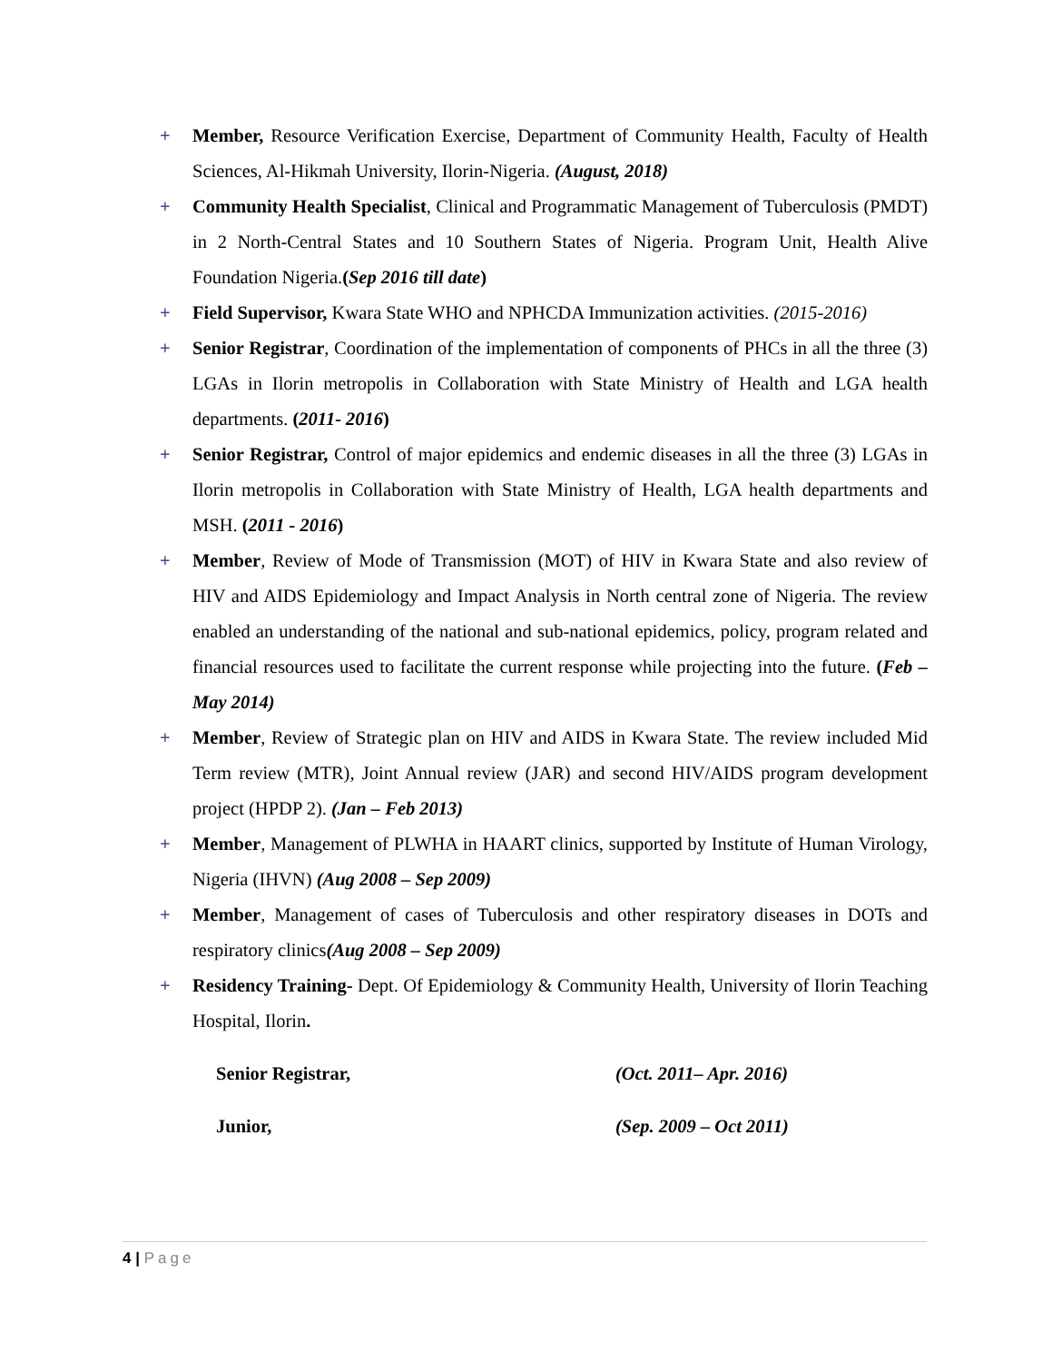+ Member, Resource Verification Exercise, Department of Community Health, Faculty of Health Sciences, Al-Hikmah University, Ilorin-Nigeria. (August, 2018)
+ Community Health Specialist, Clinical and Programmatic Management of Tuberculosis (PMDT) in 2 North-Central States and 10 Southern States of Nigeria. Program Unit, Health Alive Foundation Nigeria.(Sep 2016 till date)
+ Field Supervisor, Kwara State WHO and NPHCDA Immunization activities. (2015-2016)
+ Senior Registrar, Coordination of the implementation of components of PHCs in all the three (3) LGAs in Ilorin metropolis in Collaboration with State Ministry of Health and LGA health departments. (2011- 2016)
+ Senior Registrar, Control of major epidemics and endemic diseases in all the three (3) LGAs in Ilorin metropolis in Collaboration with State Ministry of Health, LGA health departments and MSH. (2011 - 2016)
+ Member, Review of Mode of Transmission (MOT) of HIV in Kwara State and also review of HIV and AIDS Epidemiology and Impact Analysis in North central zone of Nigeria. The review enabled an understanding of the national and sub-national epidemics, policy, program related and financial resources used to facilitate the current response while projecting into the future. (Feb – May 2014)
+ Member, Review of Strategic plan on HIV and AIDS in Kwara State. The review included Mid Term review (MTR), Joint Annual review (JAR) and second HIV/AIDS program development project (HPDP 2). (Jan – Feb 2013)
+ Member, Management of PLWHA in HAART clinics, supported by Institute of Human Virology, Nigeria (IHVN) (Aug 2008 – Sep 2009)
+ Member, Management of cases of Tuberculosis and other respiratory diseases in DOTs and respiratory clinics(Aug 2008 – Sep 2009)
+ Residency Training- Dept. Of Epidemiology & Community Health, University of Ilorin Teaching Hospital, Ilorin.
Senior Registrar, (Oct. 2011– Apr. 2016)
Junior, (Sep. 2009 – Oct 2011)
4 | Page